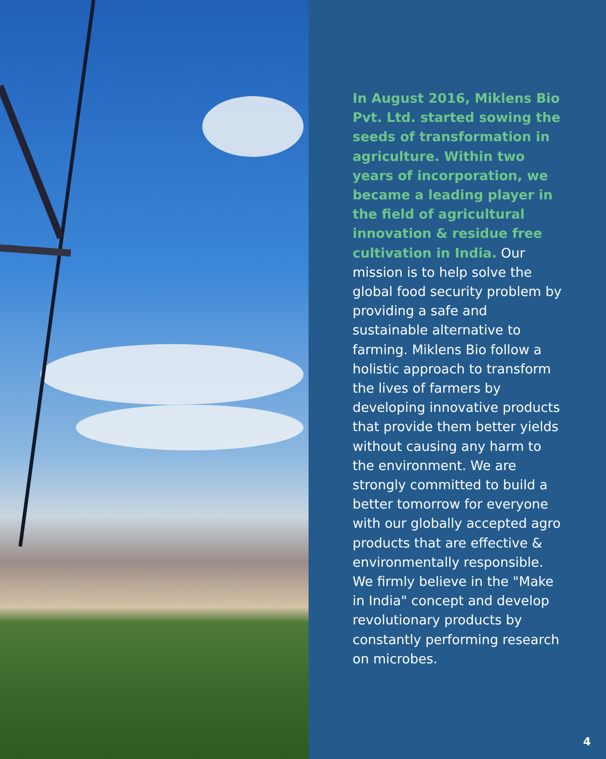In August 2016, Miklens Bio Pvt. Ltd. started sowing the seeds of transformation in agriculture. Within two years of incorporation, we became a leading player in the field of agricultural innovation & residue free cultivation in India. Our mission is to help solve the global food security problem by providing a safe and sustainable alternative to farming. Miklens Bio follow a holistic approach to transform the lives of farmers by developing innovative products that provide them better yields without causing any harm to the environment. We are strongly committed to build a better tomorrow for everyone with our globally accepted agro products that are effective & environmentally responsible. We firmly believe in the "Make in India" concept and develop revolutionary products by constantly performing research on microbes.
4